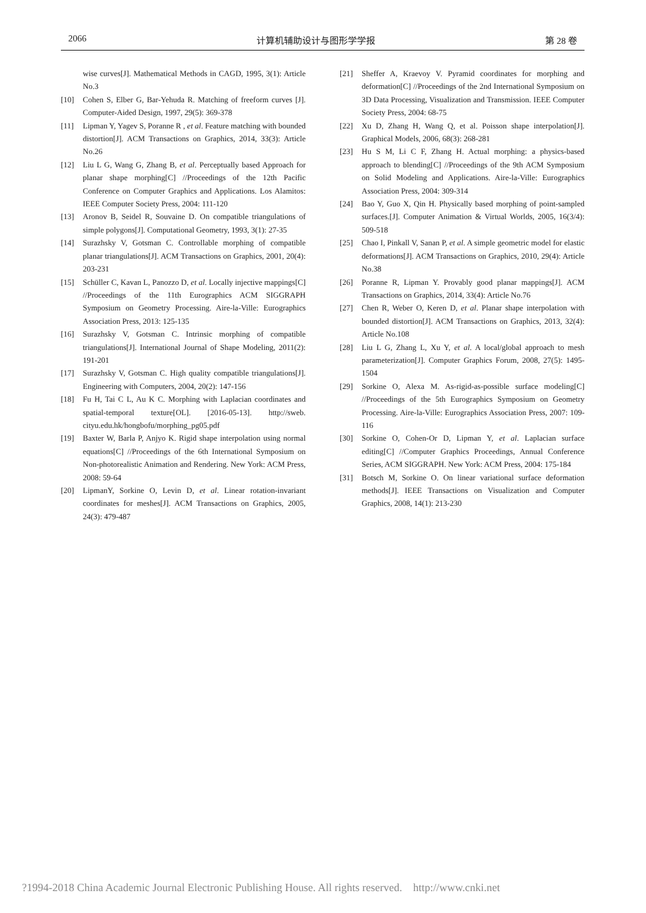2066 计算机辅助设计与图形学学报 第 28 卷
wise curves[J]. Mathematical Methods in CAGD, 1995, 3(1): Article No.3
[10] Cohen S, Elber G, Bar-Yehuda R. Matching of freeform curves [J]. Computer-Aided Design, 1997, 29(5): 369-378
[11] Lipman Y, Yagev S, Poranne R , et al. Feature matching with bounded distortion[J]. ACM Transactions on Graphics, 2014, 33(3): Article No.26
[12] Liu L G, Wang G, Zhang B, et al. Perceptually based Approach for planar shape morphing[C] //Proceedings of the 12th Pacific Conference on Computer Graphics and Applications. Los Alamitos: IEEE Computer Society Press, 2004: 111-120
[13] Aronov B, Seidel R, Souvaine D. On compatible triangulations of simple polygons[J]. Computational Geometry, 1993, 3(1): 27-35
[14] Surazhsky V, Gotsman C. Controllable morphing of compatible planar triangulations[J]. ACM Transactions on Graphics, 2001, 20(4): 203-231
[15] Schüller C, Kavan L, Panozzo D, et al. Locally injective mappings[C] //Proceedings of the 11th Eurographics ACM SIGGRAPH Symposium on Geometry Processing. Aire-la-Ville: Eurographics Association Press, 2013: 125-135
[16] Surazhsky V, Gotsman C. Intrinsic morphing of compatible triangulations[J]. International Journal of Shape Modeling, 2011(2): 191-201
[17] Surazhsky V, Gotsman C. High quality compatible triangulations[J]. Engineering with Computers, 2004, 20(2): 147-156
[18] Fu H, Tai C L, Au K C. Morphing with Laplacian coordinates and spatial-temporal texture[OL]. [2016-05-13]. http://sweb. cityu.edu.hk/hongbofu/morphing_pg05.pdf
[19] Baxter W, Barla P, Anjyo K. Rigid shape interpolation using normal equations[C] //Proceedings of the 6th International Symposium on Non-photorealistic Animation and Rendering. New York: ACM Press, 2008: 59-64
[20] LipmanY, Sorkine O, Levin D, et al. Linear rotation-invariant coordinates for meshes[J]. ACM Transactions on Graphics, 2005, 24(3): 479-487
[21] Sheffer A, Kraevoy V. Pyramid coordinates for morphing and deformation[C] //Proceedings of the 2nd International Symposium on 3D Data Processing, Visualization and Transmission. IEEE Computer Society Press, 2004: 68-75
[22] Xu D, Zhang H, Wang Q, et al. Poisson shape interpolation[J]. Graphical Models, 2006, 68(3): 268-281
[23] Hu S M, Li C F, Zhang H. Actual morphing: a physics-based approach to blending[C] //Proceedings of the 9th ACM Symposium on Solid Modeling and Applications. Aire-la-Ville: Eurographics Association Press, 2004: 309-314
[24] Bao Y, Guo X, Qin H. Physically based morphing of point-sampled surfaces.[J]. Computer Animation & Virtual Worlds, 2005, 16(3/4): 509-518
[25] Chao I, Pinkall V, Sanan P, et al. A simple geometric model for elastic deformations[J]. ACM Transactions on Graphics, 2010, 29(4): Article No.38
[26] Poranne R, Lipman Y. Provably good planar mappings[J]. ACM Transactions on Graphics, 2014, 33(4): Article No.76
[27] Chen R, Weber O, Keren D, et al. Planar shape interpolation with bounded distortion[J]. ACM Transactions on Graphics, 2013, 32(4): Article No.108
[28] Liu L G, Zhang L, Xu Y, et al. A local/global approach to mesh parameterization[J]. Computer Graphics Forum, 2008, 27(5): 1495-1504
[29] Sorkine O, Alexa M. As-rigid-as-possible surface modeling[C] //Proceedings of the 5th Eurographics Symposium on Geometry Processing. Aire-la-Ville: Eurographics Association Press, 2007: 109-116
[30] Sorkine O, Cohen-Or D, Lipman Y, et al. Laplacian surface editing[C] //Computer Graphics Proceedings, Annual Conference Series, ACM SIGGRAPH. New York: ACM Press, 2004: 175-184
[31] Botsch M, Sorkine O. On linear variational surface deformation methods[J]. IEEE Transactions on Visualization and Computer Graphics, 2008, 14(1): 213-230
?1994-2018 China Academic Journal Electronic Publishing House. All rights reserved. http://www.cnki.net